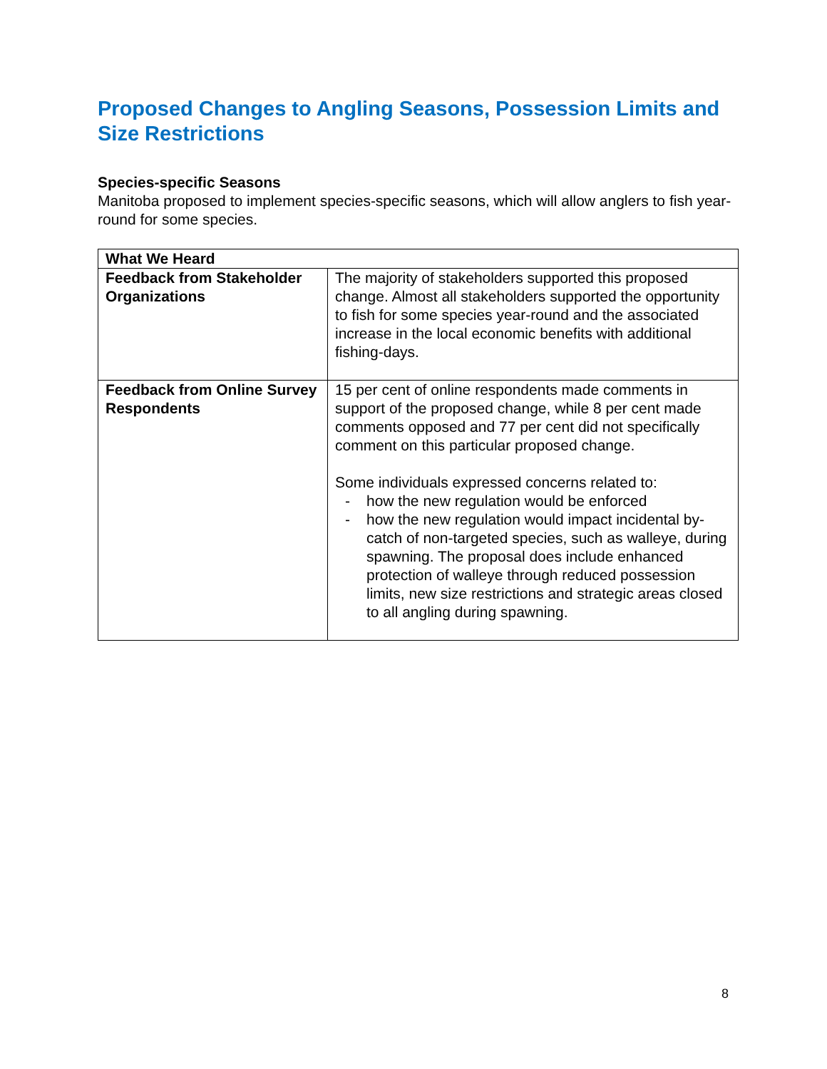Proposed Changes to Angling Seasons, Possession Limits and Size Restrictions
Species-specific Seasons
Manitoba proposed to implement species-specific seasons, which will allow anglers to fish year-round for some species.
| What We Heard | |
| Feedback from Stakeholder Organizations | The majority of stakeholders supported this proposed change. Almost all stakeholders supported the opportunity to fish for some species year-round and the associated increase in the local economic benefits with additional fishing-days. |
| Feedback from Online Survey Respondents | 15 per cent of online respondents made comments in support of the proposed change, while 8 per cent made comments opposed and 77 per cent did not specifically comment on this particular proposed change. Some individuals expressed concerns related to: - how the new regulation would be enforced - how the new regulation would impact incidental by-catch of non-targeted species, such as walleye, during spawning. The proposal does include enhanced protection of walleye through reduced possession limits, new size restrictions and strategic areas closed to all angling during spawning. |
8